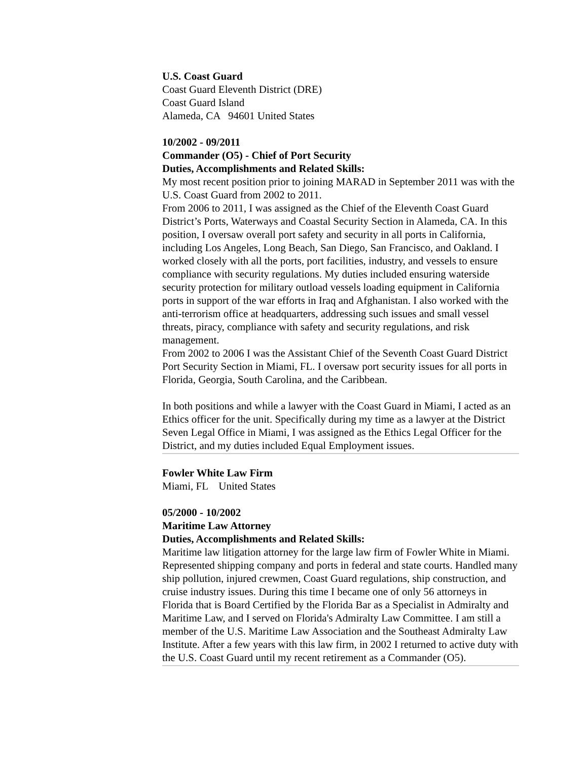U.S. Coast Guard
Coast Guard Eleventh District (DRE)
Coast Guard Island
Alameda, CA 94601 United States
10/2002 - 09/2011
Commander (O5) - Chief of Port Security
Duties, Accomplishments and Related Skills:
My most recent position prior to joining MARAD in September 2011 was with the U.S. Coast Guard from 2002 to 2011.
From 2006 to 2011, I was assigned as the Chief of the Eleventh Coast Guard District’s Ports, Waterways and Coastal Security Section in Alameda, CA. In this position, I oversaw overall port safety and security in all ports in California, including Los Angeles, Long Beach, San Diego, San Francisco, and Oakland. I worked closely with all the ports, port facilities, industry, and vessels to ensure compliance with security regulations. My duties included ensuring waterside security protection for military outload vessels loading equipment in California ports in support of the war efforts in Iraq and Afghanistan. I also worked with the anti-terrorism office at headquarters, addressing such issues and small vessel threats, piracy, compliance with safety and security regulations, and risk management.
From 2002 to 2006 I was the Assistant Chief of the Seventh Coast Guard District Port Security Section in Miami, FL. I oversaw port security issues for all ports in Florida, Georgia, South Carolina, and the Caribbean.
In both positions and while a lawyer with the Coast Guard in Miami, I acted as an Ethics officer for the unit. Specifically during my time as a lawyer at the District Seven Legal Office in Miami, I was assigned as the Ethics Legal Officer for the District, and my duties included Equal Employment issues.
Fowler White Law Firm
Miami, FL United States
05/2000 - 10/2002
Maritime Law Attorney
Duties, Accomplishments and Related Skills:
Maritime law litigation attorney for the large law firm of Fowler White in Miami. Represented shipping company and ports in federal and state courts. Handled many ship pollution, injured crewmen, Coast Guard regulations, ship construction, and cruise industry issues. During this time I became one of only 56 attorneys in Florida that is Board Certified by the Florida Bar as a Specialist in Admiralty and Maritime Law, and I served on Florida's Admiralty Law Committee. I am still a member of the U.S. Maritime Law Association and the Southeast Admiralty Law Institute. After a few years with this law firm, in 2002 I returned to active duty with the U.S. Coast Guard until my recent retirement as a Commander (O5).